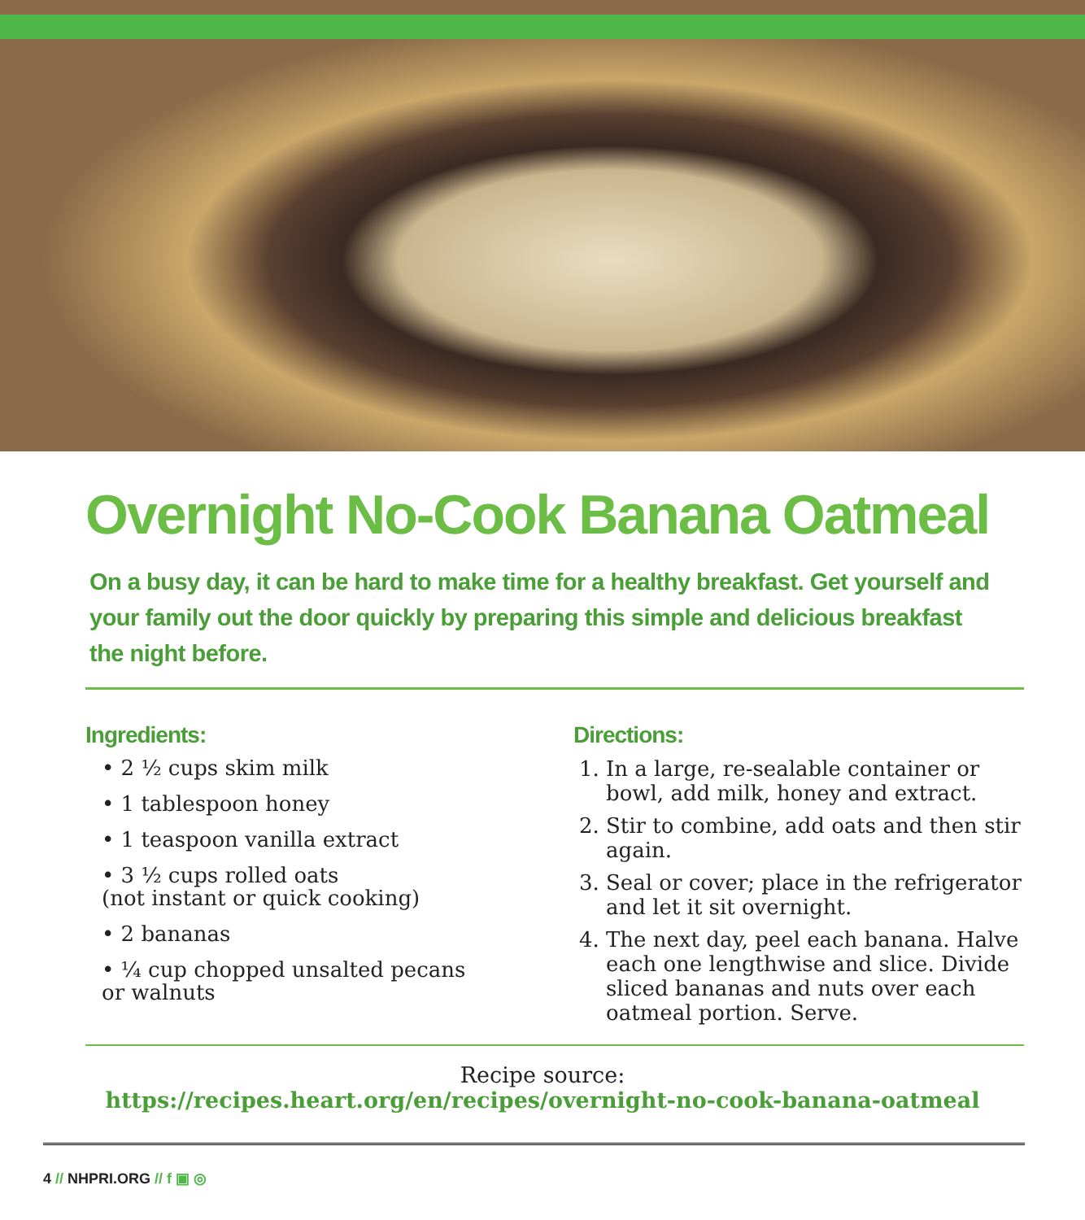Overnight No-Cook Banana Oatmeal
On a busy day, it can be hard to make time for a healthy breakfast. Get yourself and your family out the door quickly by preparing this simple and delicious breakfast the night before.
Ingredients:
• 2 ½ cups skim milk
• 1 tablespoon honey
• 1 teaspoon vanilla extract
• 3 ½ cups rolled oats
(not instant or quick cooking)
• 2 bananas
• ¼ cup chopped unsalted pecans
or walnuts
Directions:
1. In a large, re-sealable container or bowl, add milk, honey and extract.
2. Stir to combine, add oats and then stir again.
3. Seal or cover; place in the refrigerator and let it sit overnight.
4. The next day, peel each banana. Halve each one lengthwise and slice. Divide sliced bananas and nuts over each oatmeal portion. Serve.
Recipe source:
https://recipes.heart.org/en/recipes/overnight-no-cook-banana-oatmeal
4 // NHPRI.ORG // f ▣ ◎